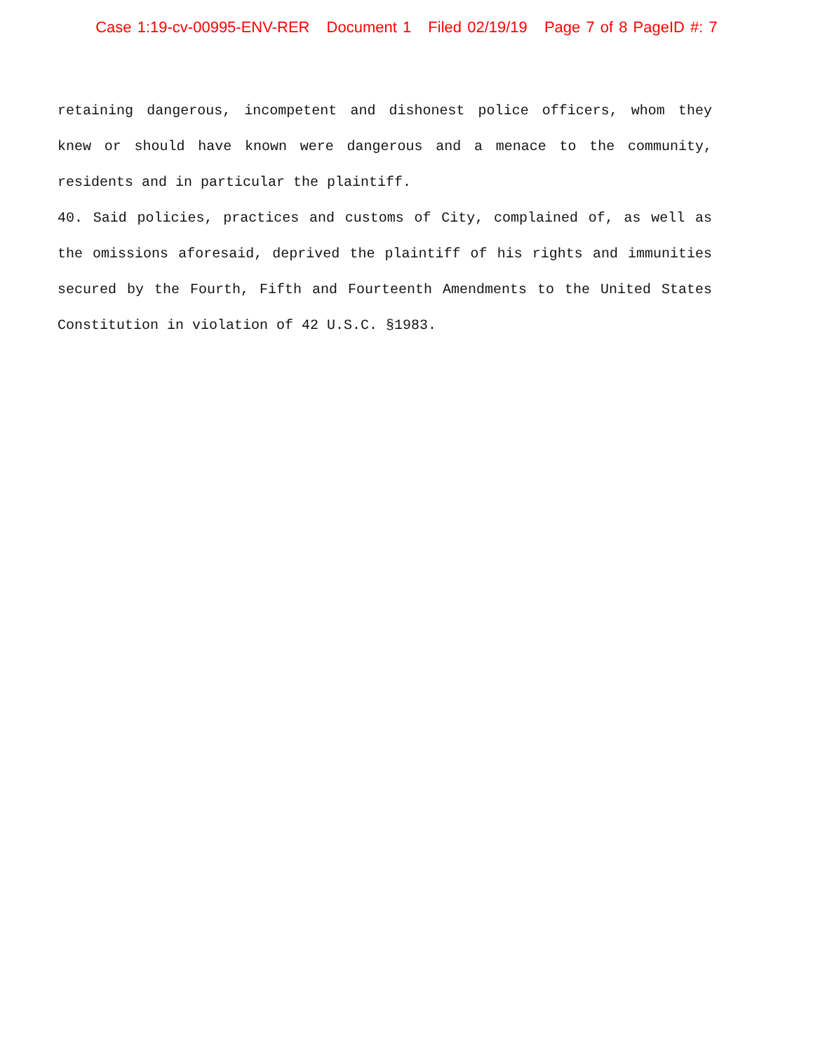Case 1:19-cv-00995-ENV-RER Document 1 Filed 02/19/19 Page 7 of 8 PageID #: 7
retaining dangerous, incompetent and dishonest police officers, whom they knew or should have known were dangerous and a menace to the community, residents and in particular the plaintiff.
40. Said policies, practices and customs of City, complained of, as well as the omissions aforesaid, deprived the plaintiff of his rights and immunities secured by the Fourth, Fifth and Fourteenth Amendments to the United States Constitution in violation of 42 U.S.C. §1983.